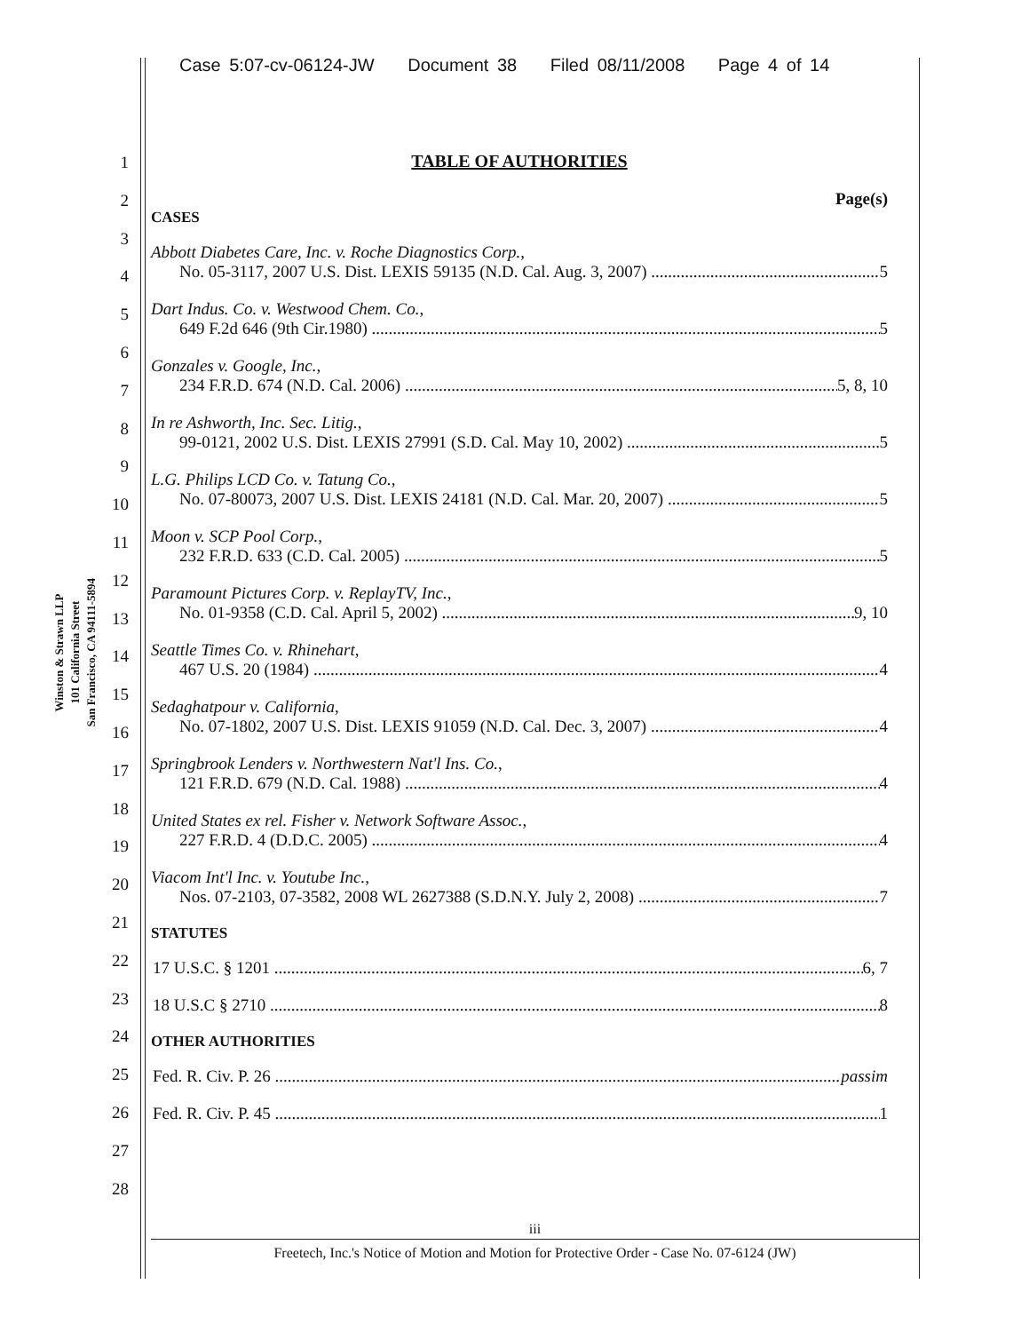Case 5:07-cv-06124-JW Document 38 Filed 08/11/2008 Page 4 of 14
Winston & Strawn LLP
101 California Street
San Francisco, CA 94111-5894
1
2
3
4
5
6
7
8
9
10
11
12
13
14
15
16
17
18
19
20
21
22
23
24
25
26
27
28
TABLE OF AUTHORITIES
Page(s)
CASES
Abbott Diabetes Care, Inc. v. Roche Diagnostics Corp.,
No. 05-3117, 2007 U.S. Dist. LEXIS 59135 (N.D. Cal. Aug. 3, 2007) 5
Dart Indus. Co. v. Westwood Chem. Co.,
649 F.2d 646 (9th Cir.1980) 5
Gonzales v. Google, Inc.,
234 F.R.D. 674 (N.D. Cal. 2006) 5, 8, 10
In re Ashworth, Inc. Sec. Litig.,
99-0121, 2002 U.S. Dist. LEXIS 27991 (S.D. Cal. May 10, 2002) 5
L.G. Philips LCD Co. v. Tatung Co.,
No. 07-80073, 2007 U.S. Dist. LEXIS 24181 (N.D. Cal. Mar. 20, 2007) 5
Moon v. SCP Pool Corp.,
232 F.R.D. 633 (C.D. Cal. 2005) 5
Paramount Pictures Corp. v. ReplayTV, Inc.,
No. 01-9358 (C.D. Cal. April 5, 2002) 9, 10
Seattle Times Co. v. Rhinehart,
467 U.S. 20 (1984) 4
Sedaghatpour v. California,
No. 07-1802, 2007 U.S. Dist. LEXIS 91059 (N.D. Cal. Dec. 3, 2007) 4
Springbrook Lenders v. Northwestern Nat'l Ins. Co.,
121 F.R.D. 679 (N.D. Cal. 1988) 4
United States ex rel. Fisher v. Network Software Assoc.,
227 F.R.D. 4 (D.D.C. 2005) 4
Viacom Int'l Inc. v. Youtube Inc.,
Nos. 07-2103, 07-3582, 2008 WL 2627388 (S.D.N.Y. July 2, 2008) 7
STATUTES
17 U.S.C. § 1201 6, 7
18 U.S.C § 2710 8
OTHER AUTHORITIES
Fed. R. Civ. P. 26 passim
Fed. R. Civ. P. 45 1
iii
Freetech, Inc.'s Notice of Motion and Motion for Protective Order - Case No. 07-6124 (JW)